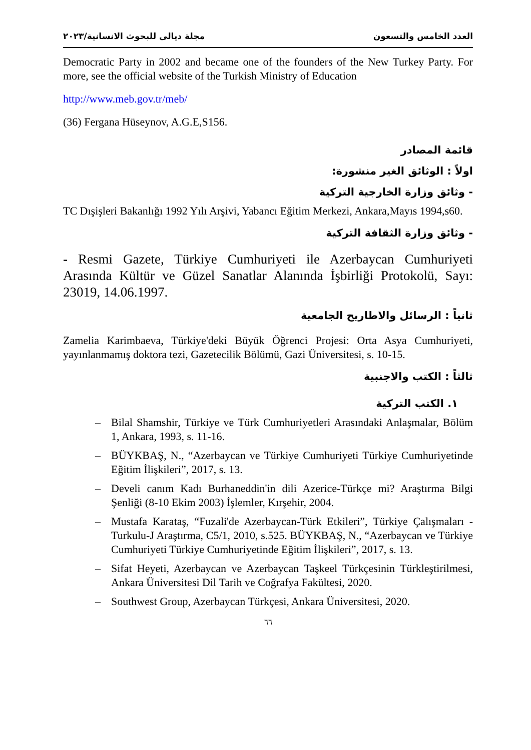العدد الخامس والتسعون مجلة ديالى للبحوث الانسانية/٢٠٢٣
Democratic Party in 2002 and became one of the founders of the New Turkey Party. For more, see the official website of the Turkish Ministry of Education
http://www.meb.gov.tr/meb/
(36) Fergana Hüseynov, A.G.E,S156.
قائمة المصادر
اولاً : الوثائق الغير منشورة:
- وثائق وزارة الخارجية التركية
TC Dışişleri Bakanlığı 1992 Yılı Arşivi, Yabancı Eğitim Merkezi, Ankara,Mayıs 1994,s60.
- وثائق وزارة الثقافة التركية
- Resmi Gazete, Türkiye Cumhuriyeti ile Azerbaycan Cumhuriyeti Arasında Kültür ve Güzel Sanatlar Alanında İşbirliği Protokolü, Sayı: 23019, 14.06.1997.
ثانياً : الرسائل والاطاريح الجامعية
Zamelia Karimbaeva, Türkiye'deki Büyük Öğrenci Projesi: Orta Asya Cumhuriyeti, yayınlanmamış doktora tezi, Gazetecilik Bölümü, Gazi Üniversitesi, s. 10-15.
ثالثاً : الكتب والاجنبية
١. الكتب التركية
– Bilal Shamshir, Türkiye ve Türk Cumhuriyetleri Arasındaki Anlaşmalar, Bölüm 1, Ankara, 1993, s. 11-16.
– BÜYKBAŞ, N., “Azerbaycan ve Türkiye Cumhuriyeti Türkiye Cumhuriyetinde Eğitim İlişkileri”, 2017, s. 13.
– Develi canım Kadı Burhaneddin'in dili Azerice-Türkçe mi? Araştırma Bilgi Şenliği (8-10 Ekim 2003) İşlemler, Kırşehir, 2004.
– Mustafa Karataş, “Fuzali'de Azerbaycan-Türk Etkileri”, Türkiye Çalışmaları - Turkulu-J Araştırma, C5/1, 2010, s.525. BÜYKBAŞ, N., “Azerbaycan ve Türkiye Cumhuriyeti Türkiye Cumhuriyetinde Eğitim İlişkileri”, 2017, s. 13.
– Sifat Heyeti, Azerbaycan ve Azerbaycan Taşkeel Türkçesinin Türkleştirilmesi, Ankara Üniversitesi Dil Tarih ve Coğrafya Fakültesi, 2020.
– Southwest Group, Azerbaycan Türkçesi, Ankara Üniversitesi, 2020.
٦٦